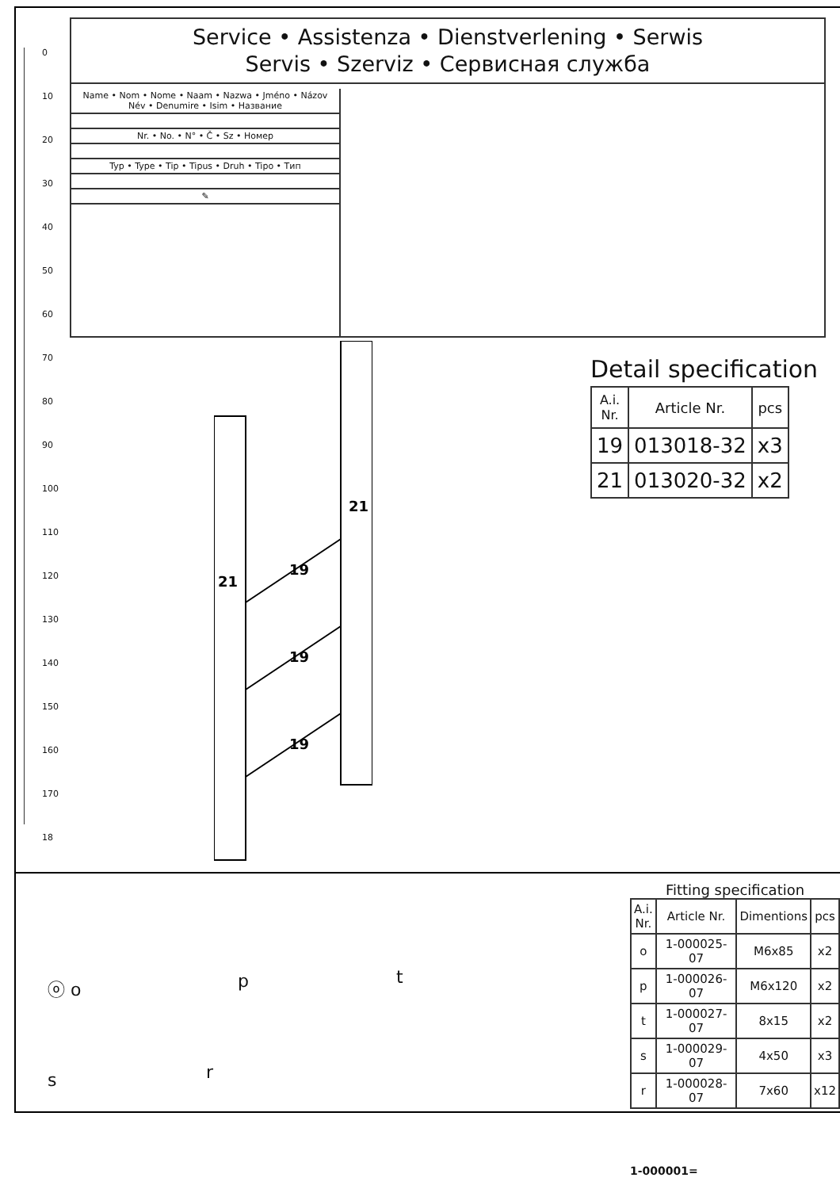0
10
20
30
40
50
60
70
80
90
100
110
120
130
140
150
160
170
18
Service • Assistenza • Dienstverlening • Serwis
Servis • Szerviz • Сервисная служба
Name • Nom • Nome • Naam • Nazwa • Jméno • Názov
Név • Denumire • Isim • Название
Nr. • No. • N° • Č • Sz • Номер
Typ • Type • Tip • Tipus • Druh • Tipo • Тип
✎
21
21
19
19
19
Detail specification
| A.i. Nr. | Article Nr. | pcs |
| 19 | 013018-32 | x3 |
| 21 | 013020-32 | x2 |
ⓞ o p t
s r
Fitting specification
| A.i. Nr. | Article Nr. | Dimentions | pcs |
| o | 1-000025-07 | M6x85 | x2 |
| p | 1-000026-07 | M6x120 | x2 |
| t | 1-000027-07 | 8x15 | x2 |
| s | 1-000029-07 | 4x50 | x3 |
| r | 1-000028-07 | 7x60 | x12 |
1-000001=